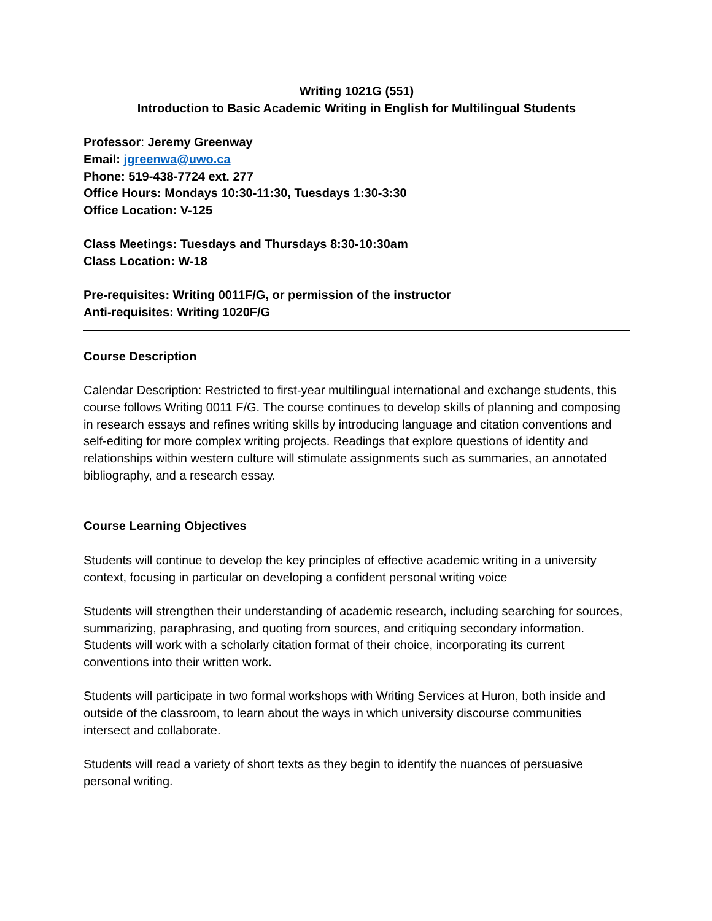Writing 1021G (551)
Introduction to Basic Academic Writing in English for Multilingual Students
Professor: Jeremy Greenway
Email: jgreenwa@uwo.ca
Phone: 519-438-7724 ext. 277
Office Hours: Mondays 10:30-11:30, Tuesdays 1:30-3:30
Office Location: V-125
Class Meetings: Tuesdays and Thursdays 8:30-10:30am
Class Location: W-18
Pre-requisites: Writing 0011F/G, or permission of the instructor
Anti-requisites: Writing 1020F/G
Course Description
Calendar Description: Restricted to first-year multilingual international and exchange students, this course follows Writing 0011 F/G. The course continues to develop skills of planning and composing in research essays and refines writing skills by introducing language and citation conventions and self-editing for more complex writing projects. Readings that explore questions of identity and relationships within western culture will stimulate assignments such as summaries, an annotated bibliography, and a research essay.
Course Learning Objectives
Students will continue to develop the key principles of effective academic writing in a university context, focusing in particular on developing a confident personal writing voice
Students will strengthen their understanding of academic research, including searching for sources, summarizing, paraphrasing, and quoting from sources, and critiquing secondary information. Students will work with a scholarly citation format of their choice, incorporating its current conventions into their written work.
Students will participate in two formal workshops with Writing Services at Huron, both inside and outside of the classroom, to learn about the ways in which university discourse communities intersect and collaborate.
Students will read a variety of short texts as they begin to identify the nuances of persuasive personal writing.